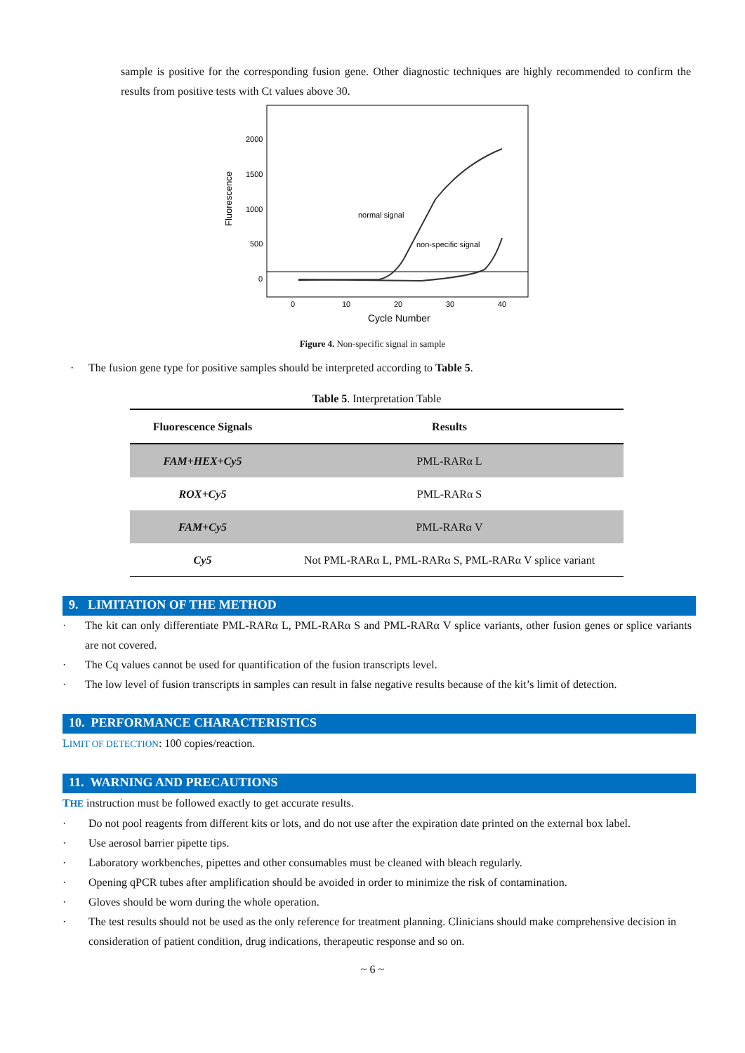sample is positive for the corresponding fusion gene. Other diagnostic techniques are highly recommended to confirm the results from positive tests with Ct values above 30.
2000
1500
1000
500
0
0
10
20
30
40
Cycle Number
Fluorescence
normal signal
non-specific signal
Figure 4. Non-specific signal in sample
· The fusion gene type for positive samples should be interpreted according to Table 5.
Table 5. Interpretation Table
| Fluorescence Signals | Results |
| --- | --- |
| FAM+HEX+Cy5 | PML-RARα L |
| ROX+Cy5 | PML-RARα S |
| FAM+Cy5 | PML-RARα V |
| Cy5 | Not PML-RARα L, PML-RARα S, PML-RARα V splice variant |
9. LIMITATION OF THE METHOD
· The kit can only differentiate PML-RARα L, PML-RARα S and PML-RARα V splice variants, other fusion genes or splice variants are not covered.
· The Cq values cannot be used for quantification of the fusion transcripts level.
· The low level of fusion transcripts in samples can result in false negative results because of the kit’s limit of detection.
10. PERFORMANCE CHARACTERISTICS
LIMIT OF DETECTION: 100 copies/reaction.
11. WARNING AND PRECAUTIONS
THE instruction must be followed exactly to get accurate results.
· Do not pool reagents from different kits or lots, and do not use after the expiration date printed on the external box label.
· Use aerosol barrier pipette tips.
· Laboratory workbenches, pipettes and other consumables must be cleaned with bleach regularly.
· Opening qPCR tubes after amplification should be avoided in order to minimize the risk of contamination.
· Gloves should be worn during the whole operation.
· The test results should not be used as the only reference for treatment planning. Clinicians should make comprehensive decision in consideration of patient condition, drug indications, therapeutic response and so on.
~ 6 ~